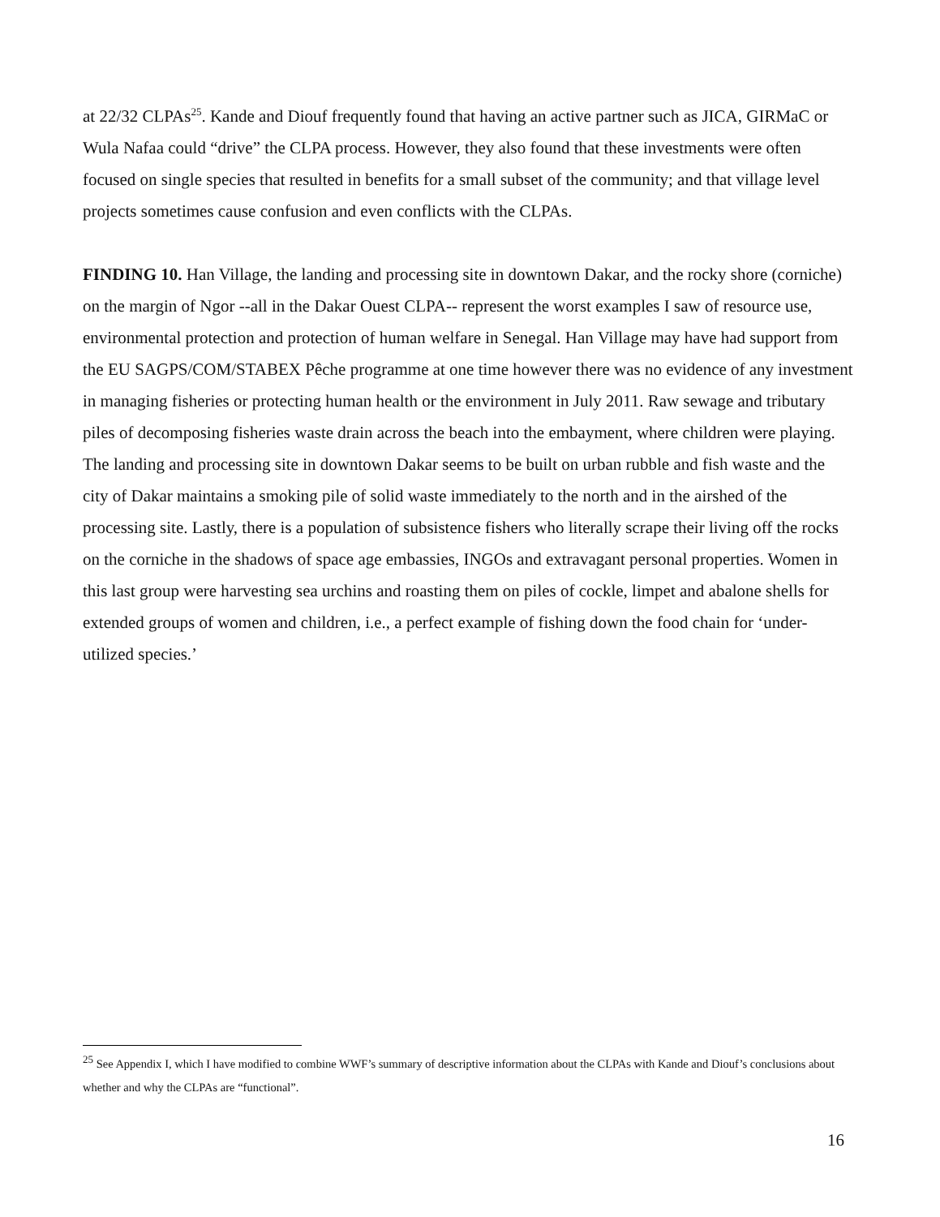at 22/32 CLPAs<sup>25</sup>. Kande and Diouf frequently found that having an active partner such as JICA, GIRMaC or Wula Nafaa could “drive” the CLPA process. However, they also found that these investments were often focused on single species that resulted in benefits for a small subset of the community; and that village level projects sometimes cause confusion and even conflicts with the CLPAs.
FINDING 10. Han Village, the landing and processing site in downtown Dakar, and the rocky shore (corniche) on the margin of Ngor --all in the Dakar Ouest CLPA-- represent the worst examples I saw of resource use, environmental protection and protection of human welfare in Senegal. Han Village may have had support from the EU SAGPS/COM/STABEX Pêche programme at one time however there was no evidence of any investment in managing fisheries or protecting human health or the environment in July 2011. Raw sewage and tributary piles of decomposing fisheries waste drain across the beach into the embayment, where children were playing. The landing and processing site in downtown Dakar seems to be built on urban rubble and fish waste and the city of Dakar maintains a smoking pile of solid waste immediately to the north and in the airshed of the processing site. Lastly, there is a population of subsistence fishers who literally scrape their living off the rocks on the corniche in the shadows of space age embassies, INGOs and extravagant personal properties. Women in this last group were harvesting sea urchins and roasting them on piles of cockle, limpet and abalone shells for extended groups of women and children, i.e., a perfect example of fishing down the food chain for ‘under-utilized species.’
<sup>25</sup> See Appendix I, which I have modified to combine WWF’s summary of descriptive information about the CLPAs with Kande and Diouf’s conclusions about whether and why the CLPAs are “functional”.
16